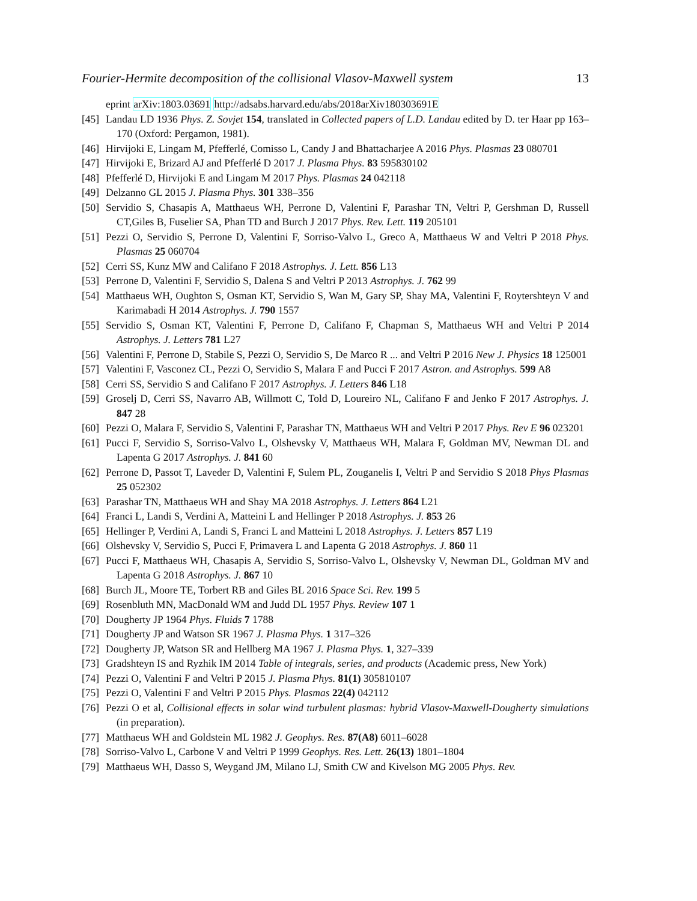Fourier-Hermite decomposition of the collisional Vlasov-Maxwell system 13
eprint arXiv:1803.03691 http://adsabs.harvard.edu/abs/2018arXiv180303691E
[45] Landau LD 1936 Phys. Z. Sovjet 154, translated in Collected papers of L.D. Landau edited by D. ter Haar pp 163–170 (Oxford: Pergamon, 1981).
[46] Hirvijoki E, Lingam M, Pfefferlé, Comisso L, Candy J and Bhattacharjee A 2016 Phys. Plasmas 23 080701
[47] Hirvijoki E, Brizard AJ and Pfefferlé D 2017 J. Plasma Phys. 83 595830102
[48] Pfefferlé D, Hirvijoki E and Lingam M 2017 Phys. Plasmas 24 042118
[49] Delzanno GL 2015 J. Plasma Phys. 301 338–356
[50] Servidio S, Chasapis A, Matthaeus WH, Perrone D, Valentini F, Parashar TN, Veltri P, Gershman D, Russell CT,Giles B, Fuselier SA, Phan TD and Burch J 2017 Phys. Rev. Lett. 119 205101
[51] Pezzi O, Servidio S, Perrone D, Valentini F, Sorriso-Valvo L, Greco A, Matthaeus W and Veltri P 2018 Phys. Plasmas 25 060704
[52] Cerri SS, Kunz MW and Califano F 2018 Astrophys. J. Lett. 856 L13
[53] Perrone D, Valentini F, Servidio S, Dalena S and Veltri P 2013 Astrophys. J. 762 99
[54] Matthaeus WH, Oughton S, Osman KT, Servidio S, Wan M, Gary SP, Shay MA, Valentini F, Roytershteyn V and Karimabadi H 2014 Astrophys. J. 790 1557
[55] Servidio S, Osman KT, Valentini F, Perrone D, Califano F, Chapman S, Matthaeus WH and Veltri P 2014 Astrophys. J. Letters 781 L27
[56] Valentini F, Perrone D, Stabile S, Pezzi O, Servidio S, De Marco R ... and Veltri P 2016 New J. Physics 18 125001
[57] Valentini F, Vasconez CL, Pezzi O, Servidio S, Malara F and Pucci F 2017 Astron. and Astrophys. 599 A8
[58] Cerri SS, Servidio S and Califano F 2017 Astrophys. J. Letters 846 L18
[59] Groselj D, Cerri SS, Navarro AB, Willmott C, Told D, Loureiro NL, Califano F and Jenko F 2017 Astrophys. J. 847 28
[60] Pezzi O, Malara F, Servidio S, Valentini F, Parashar TN, Matthaeus WH and Veltri P 2017 Phys. Rev E 96 023201
[61] Pucci F, Servidio S, Sorriso-Valvo L, Olshevsky V, Matthaeus WH, Malara F, Goldman MV, Newman DL and Lapenta G 2017 Astrophys. J. 841 60
[62] Perrone D, Passot T, Laveder D, Valentini F, Sulem PL, Zouganelis I, Veltri P and Servidio S 2018 Phys Plasmas 25 052302
[63] Parashar TN, Matthaeus WH and Shay MA 2018 Astrophys. J. Letters 864 L21
[64] Franci L, Landi S, Verdini A, Matteini L and Hellinger P 2018 Astrophys. J. 853 26
[65] Hellinger P, Verdini A, Landi S, Franci L and Matteini L 2018 Astrophys. J. Letters 857 L19
[66] Olshevsky V, Servidio S, Pucci F, Primavera L and Lapenta G 2018 Astrophys. J. 860 11
[67] Pucci F, Matthaeus WH, Chasapis A, Servidio S, Sorriso-Valvo L, Olshevsky V, Newman DL, Goldman MV and Lapenta G 2018 Astrophys. J. 867 10
[68] Burch JL, Moore TE, Torbert RB and Giles BL 2016 Space Sci. Rev. 199 5
[69] Rosenbluth MN, MacDonald WM and Judd DL 1957 Phys. Review 107 1
[70] Dougherty JP 1964 Phys. Fluids 7 1788
[71] Dougherty JP and Watson SR 1967 J. Plasma Phys. 1 317–326
[72] Dougherty JP, Watson SR and Hellberg MA 1967 J. Plasma Phys. 1, 327–339
[73] Gradshteyn IS and Ryzhik IM 2014 Table of integrals, series, and products (Academic press, New York)
[74] Pezzi O, Valentini F and Veltri P 2015 J. Plasma Phys. 81(1) 305810107
[75] Pezzi O, Valentini F and Veltri P 2015 Phys. Plasmas 22(4) 042112
[76] Pezzi O et al, Collisional effects in solar wind turbulent plasmas: hybrid Vlasov-Maxwell-Dougherty simulations (in preparation).
[77] Matthaeus WH and Goldstein ML 1982 J. Geophys. Res. 87(A8) 6011–6028
[78] Sorriso-Valvo L, Carbone V and Veltri P 1999 Geophys. Res. Lett. 26(13) 1801–1804
[79] Matthaeus WH, Dasso S, Weygand JM, Milano LJ, Smith CW and Kivelson MG 2005 Phys. Rev.